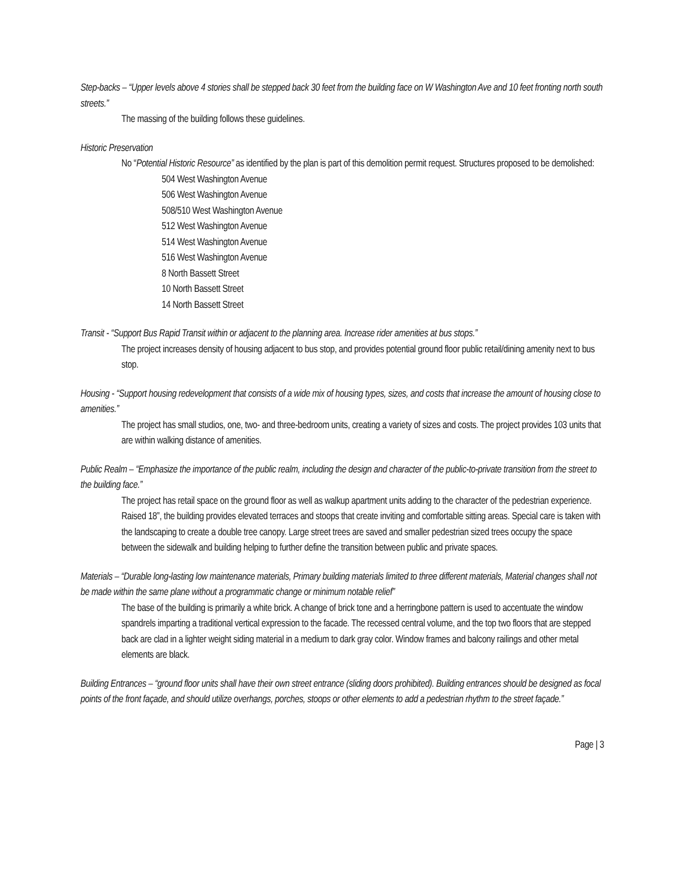Step-backs – “Upper levels above 4 stories shall be stepped back 30 feet from the building face on W Washington Ave and 10 feet fronting north south streets.”
The massing of the building follows these guidelines.
Historic Preservation
No “Potential Historic Resource” as identified by the plan is part of this demolition permit request. Structures proposed to be demolished:
504 West Washington Avenue
506 West Washington Avenue
508/510 West Washington Avenue
512 West Washington Avenue
514 West Washington Avenue
516 West Washington Avenue
8 North Bassett Street
10 North Bassett Street
14 North Bassett Street
Transit - “Support Bus Rapid Transit within or adjacent to the planning area. Increase rider amenities at bus stops.”
The project increases density of housing adjacent to bus stop, and provides potential ground floor public retail/dining amenity next to bus stop.
Housing - “Support housing redevelopment that consists of a wide mix of housing types, sizes, and costs that increase the amount of housing close to amenities.”
The project has small studios, one, two- and three-bedroom units, creating a variety of sizes and costs. The project provides 103 units that are within walking distance of amenities.
Public Realm – “Emphasize the importance of the public realm, including the design and character of the public-to-private transition from the street to the building face.”
The project has retail space on the ground floor as well as walkup apartment units adding to the character of the pedestrian experience. Raised 18”, the building provides elevated terraces and stoops that create inviting and comfortable sitting areas. Special care is taken with the landscaping to create a double tree canopy. Large street trees are saved and smaller pedestrian sized trees occupy the space between the sidewalk and building helping to further define the transition between public and private spaces.
Materials – “Durable long-lasting low maintenance materials, Primary building materials limited to three different materials, Material changes shall not be made within the same plane without a programmatic change or minimum notable relief”
The base of the building is primarily a white brick. A change of brick tone and a herringbone pattern is used to accentuate the window spandrels imparting a traditional vertical expression to the facade. The recessed central volume, and the top two floors that are stepped back are clad in a lighter weight siding material in a medium to dark gray color. Window frames and balcony railings and other metal elements are black.
Building Entrances – “ground floor units shall have their own street entrance (sliding doors prohibited). Building entrances should be designed as focal points of the front façade, and should utilize overhangs, porches, stoops or other elements to add a pedestrian rhythm to the street façade.”
Page | 3